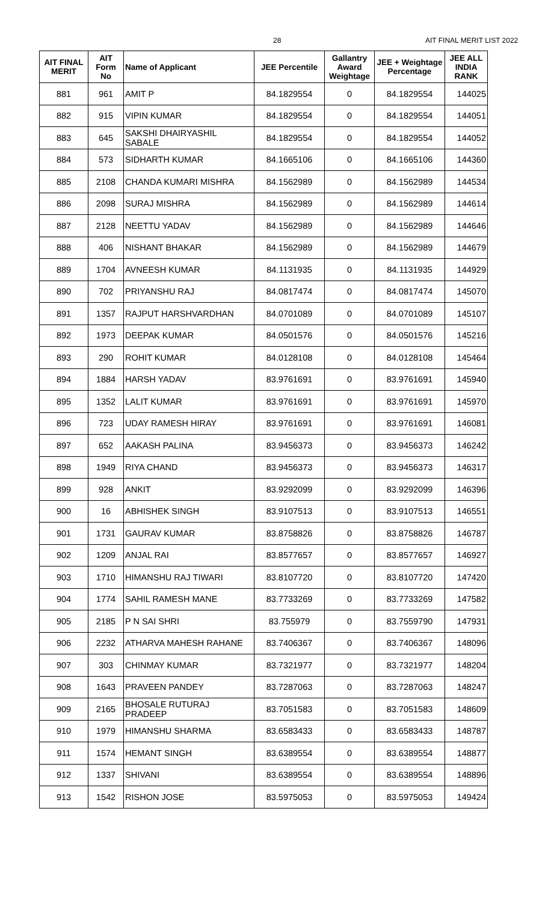28 AIT FINAL MERIT LIST 2022
| AIT FINAL MERIT | AIT Form No | Name of Applicant | JEE Percentile | Gallantry Award Weightage | JEE + Weightage Percentage | JEE ALL INDIA RANK |
| --- | --- | --- | --- | --- | --- | --- |
| 881 | 961 | AMIT P | 84.1829554 | 0 | 84.1829554 | 144025 |
| 882 | 915 | VIPIN KUMAR | 84.1829554 | 0 | 84.1829554 | 144051 |
| 883 | 645 | SAKSHI DHAIRYASHIL SABALE | 84.1829554 | 0 | 84.1829554 | 144052 |
| 884 | 573 | SIDHARTH KUMAR | 84.1665106 | 0 | 84.1665106 | 144360 |
| 885 | 2108 | CHANDA KUMARI MISHRA | 84.1562989 | 0 | 84.1562989 | 144534 |
| 886 | 2098 | SURAJ MISHRA | 84.1562989 | 0 | 84.1562989 | 144614 |
| 887 | 2128 | NEETTU YADAV | 84.1562989 | 0 | 84.1562989 | 144646 |
| 888 | 406 | NISHANT BHAKAR | 84.1562989 | 0 | 84.1562989 | 144679 |
| 889 | 1704 | AVNEESH KUMAR | 84.1131935 | 0 | 84.1131935 | 144929 |
| 890 | 702 | PRIYANSHU RAJ | 84.0817474 | 0 | 84.0817474 | 145070 |
| 891 | 1357 | RAJPUT HARSHVARDHAN | 84.0701089 | 0 | 84.0701089 | 145107 |
| 892 | 1973 | DEEPAK KUMAR | 84.0501576 | 0 | 84.0501576 | 145216 |
| 893 | 290 | ROHIT KUMAR | 84.0128108 | 0 | 84.0128108 | 145464 |
| 894 | 1884 | HARSH YADAV | 83.9761691 | 0 | 83.9761691 | 145940 |
| 895 | 1352 | LALIT KUMAR | 83.9761691 | 0 | 83.9761691 | 145970 |
| 896 | 723 | UDAY RAMESH HIRAY | 83.9761691 | 0 | 83.9761691 | 146081 |
| 897 | 652 | AAKASH PALINA | 83.9456373 | 0 | 83.9456373 | 146242 |
| 898 | 1949 | RIYA CHAND | 83.9456373 | 0 | 83.9456373 | 146317 |
| 899 | 928 | ANKIT | 83.9292099 | 0 | 83.9292099 | 146396 |
| 900 | 16 | ABHISHEK SINGH | 83.9107513 | 0 | 83.9107513 | 146551 |
| 901 | 1731 | GAURAV KUMAR | 83.8758826 | 0 | 83.8758826 | 146787 |
| 902 | 1209 | ANJAL RAI | 83.8577657 | 0 | 83.8577657 | 146927 |
| 903 | 1710 | HIMANSHU RAJ TIWARI | 83.8107720 | 0 | 83.8107720 | 147420 |
| 904 | 1774 | SAHIL RAMESH MANE | 83.7733269 | 0 | 83.7733269 | 147582 |
| 905 | 2185 | P N SAI SHRI | 83.755979 | 0 | 83.7559790 | 147931 |
| 906 | 2232 | ATHARVA MAHESH RAHANE | 83.7406367 | 0 | 83.7406367 | 148096 |
| 907 | 303 | CHINMAY KUMAR | 83.7321977 | 0 | 83.7321977 | 148204 |
| 908 | 1643 | PRAVEEN PANDEY | 83.7287063 | 0 | 83.7287063 | 148247 |
| 909 | 2165 | BHOSALE RUTURAJ PRADEEP | 83.7051583 | 0 | 83.7051583 | 148609 |
| 910 | 1979 | HIMANSHU SHARMA | 83.6583433 | 0 | 83.6583433 | 148787 |
| 911 | 1574 | HEMANT SINGH | 83.6389554 | 0 | 83.6389554 | 148877 |
| 912 | 1337 | SHIVANI | 83.6389554 | 0 | 83.6389554 | 148896 |
| 913 | 1542 | RISHON JOSE | 83.5975053 | 0 | 83.5975053 | 149424 |